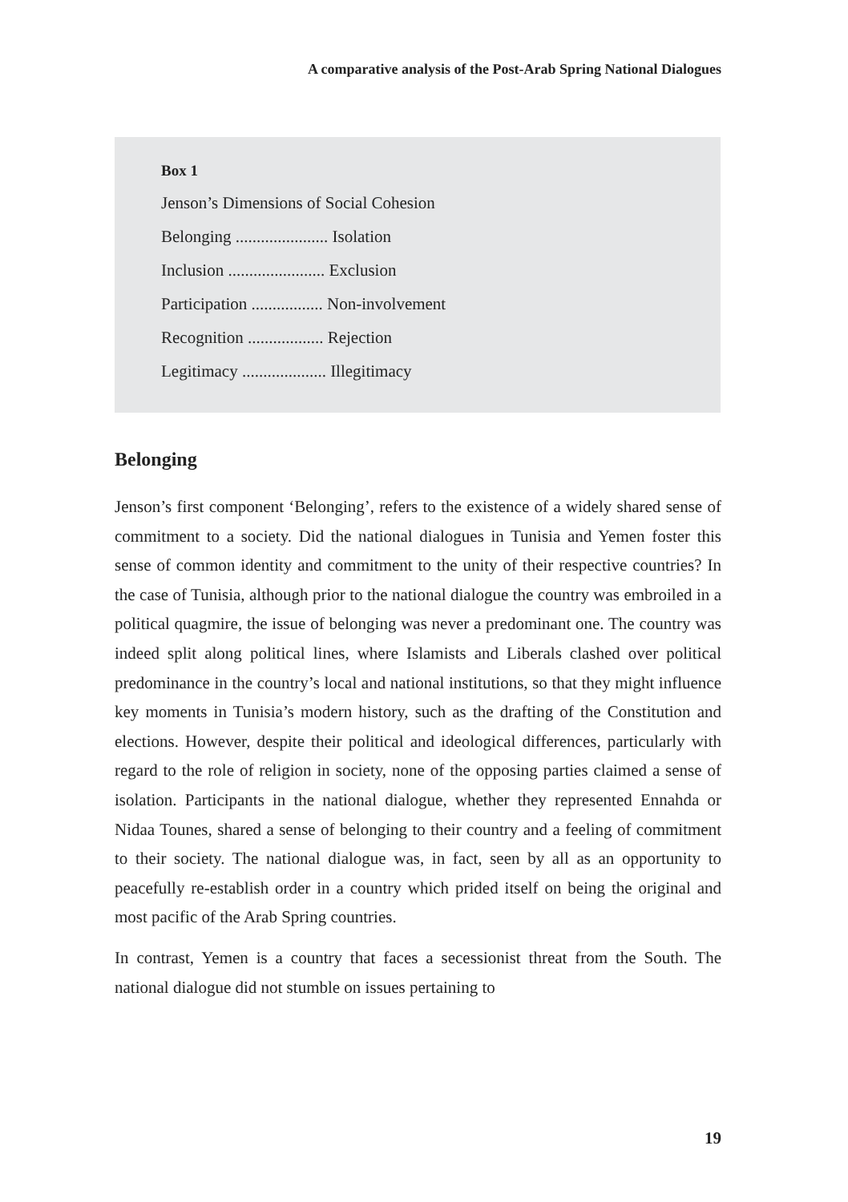A comparative analysis of the Post-Arab Spring National Dialogues
Box 1
Jenson’s Dimensions of Social Cohesion
Belonging ...................... Isolation
Inclusion ....................... Exclusion
Participation ................. Non-involvement
Recognition .................. Rejection
Legitimacy .................... Illegitimacy
Belonging
Jenson’s first component ‘Belonging’, refers to the existence of a widely shared sense of commitment to a society. Did the national dialogues in Tunisia and Yemen foster this sense of common identity and commitment to the unity of their respective countries? In the case of Tunisia, although prior to the national dialogue the country was embroiled in a political quagmire, the issue of belonging was never a predominant one. The country was indeed split along political lines, where Islamists and Liberals clashed over political predominance in the country’s local and national institutions, so that they might influence key moments in Tunisia’s modern history, such as the drafting of the Constitution and elections. However, despite their political and ideological differences, particularly with regard to the role of religion in society, none of the opposing parties claimed a sense of isolation. Participants in the national dialogue, whether they represented Ennahda or Nidaa Tounes, shared a sense of belonging to their country and a feeling of commitment to their society. The national dialogue was, in fact, seen by all as an opportunity to peacefully re-establish order in a country which prided itself on being the original and most pacific of the Arab Spring countries.
In contrast, Yemen is a country that faces a secessionist threat from the South. The national dialogue did not stumble on issues pertaining to
19